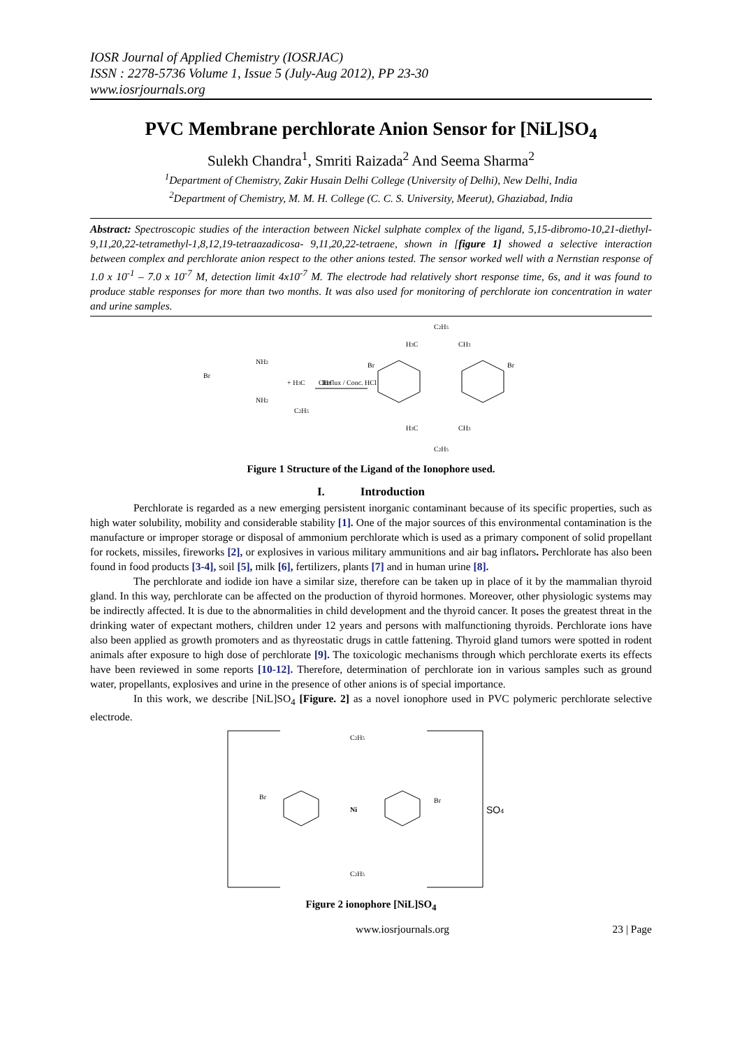IOSR Journal of Applied Chemistry (IOSRJAC)
ISSN : 2278-5736 Volume 1, Issue 5 (July-Aug 2012), PP 23-30
www.iosrjournals.org
PVC Membrane perchlorate Anion Sensor for [NiL]SO<sub>4</sub>
Sulekh Chandra<sup>1</sup>, Smriti Raizada<sup>2</sup> And Seema Sharma<sup>2</sup>
<sup>1</sup> Department of Chemistry, Zakir Husain Delhi College (University of Delhi), New Delhi, India
<sup>2</sup> Department of Chemistry, M. M. H. College (C. C. S. University, Meerut), Ghaziabad, India
Abstract: Spectroscopic studies of the interaction between Nickel sulphate complex of the ligand, 5,15-dibromo-10,21-diethyl-9,11,20,22-tetramethyl-1,8,12,19-tetraazadicosa- 9,11,20,22-tetraene, shown in [figure 1] showed a selective interaction between complex and perchlorate anion respect to the other anions tested. The sensor worked well with a Nernstian response of 1.0 x 10<sup>-1</sup> – 7.0 x 10<sup>-7</sup> M, detection limit 4x10<sup>-7</sup> M. The electrode had relatively short response time, 6s, and it was found to produce stable responses for more than two months. It was also used for monitoring of perchlorate ion concentration in water and urine samples.
Br
NH2
NH2
+ H3C
C2H5
CH3
Reflux / Conc. HCl
Br
Br
C2H5
C2H5
H3C
CH3
H3C
CH3
Figure 1 Structure of the Ligand of the Ionophore used.
I. Introduction
Perchlorate is regarded as a new emerging persistent inorganic contaminant because of its specific properties, such as high water solubility, mobility and considerable stability [1]. One of the major sources of this environmental contamination is the manufacture or improper storage or disposal of ammonium perchlorate which is used as a primary component of solid propellant for rockets, missiles, fireworks [2], or explosives in various military ammunitions and air bag inflators. Perchlorate has also been found in food products [3-4], soil [5], milk [6], fertilizers, plants [7] and in human urine [8].
The perchlorate and iodide ion have a similar size, therefore can be taken up in place of it by the mammalian thyroid gland. In this way, perchlorate can be affected on the production of thyroid hormones. Moreover, other physiologic systems may be indirectly affected. It is due to the abnormalities in child development and the thyroid cancer. It poses the greatest threat in the drinking water of expectant mothers, children under 12 years and persons with malfunctioning thyroids. Perchlorate ions have also been applied as growth promoters and as thyreostatic drugs in cattle fattening. Thyroid gland tumors were spotted in rodent animals after exposure to high dose of perchlorate [9]. The toxicologic mechanisms through which perchlorate exerts its effects have been reviewed in some reports [10-12]. Therefore, determination of perchlorate ion in various samples such as ground water, propellants, explosives and urine in the presence of other anions is of special importance.
In this work, we describe [NiL]SO<sub>4</sub> [Figure. 2] as a novel ionophore used in PVC polymeric perchlorate selective electrode.
SO4
Ni
C2H5
C2H5
Br
Br
Figure 2 ionophore [NiL]SO<sub>4</sub>
www.iosrjournals.org 23 | Page